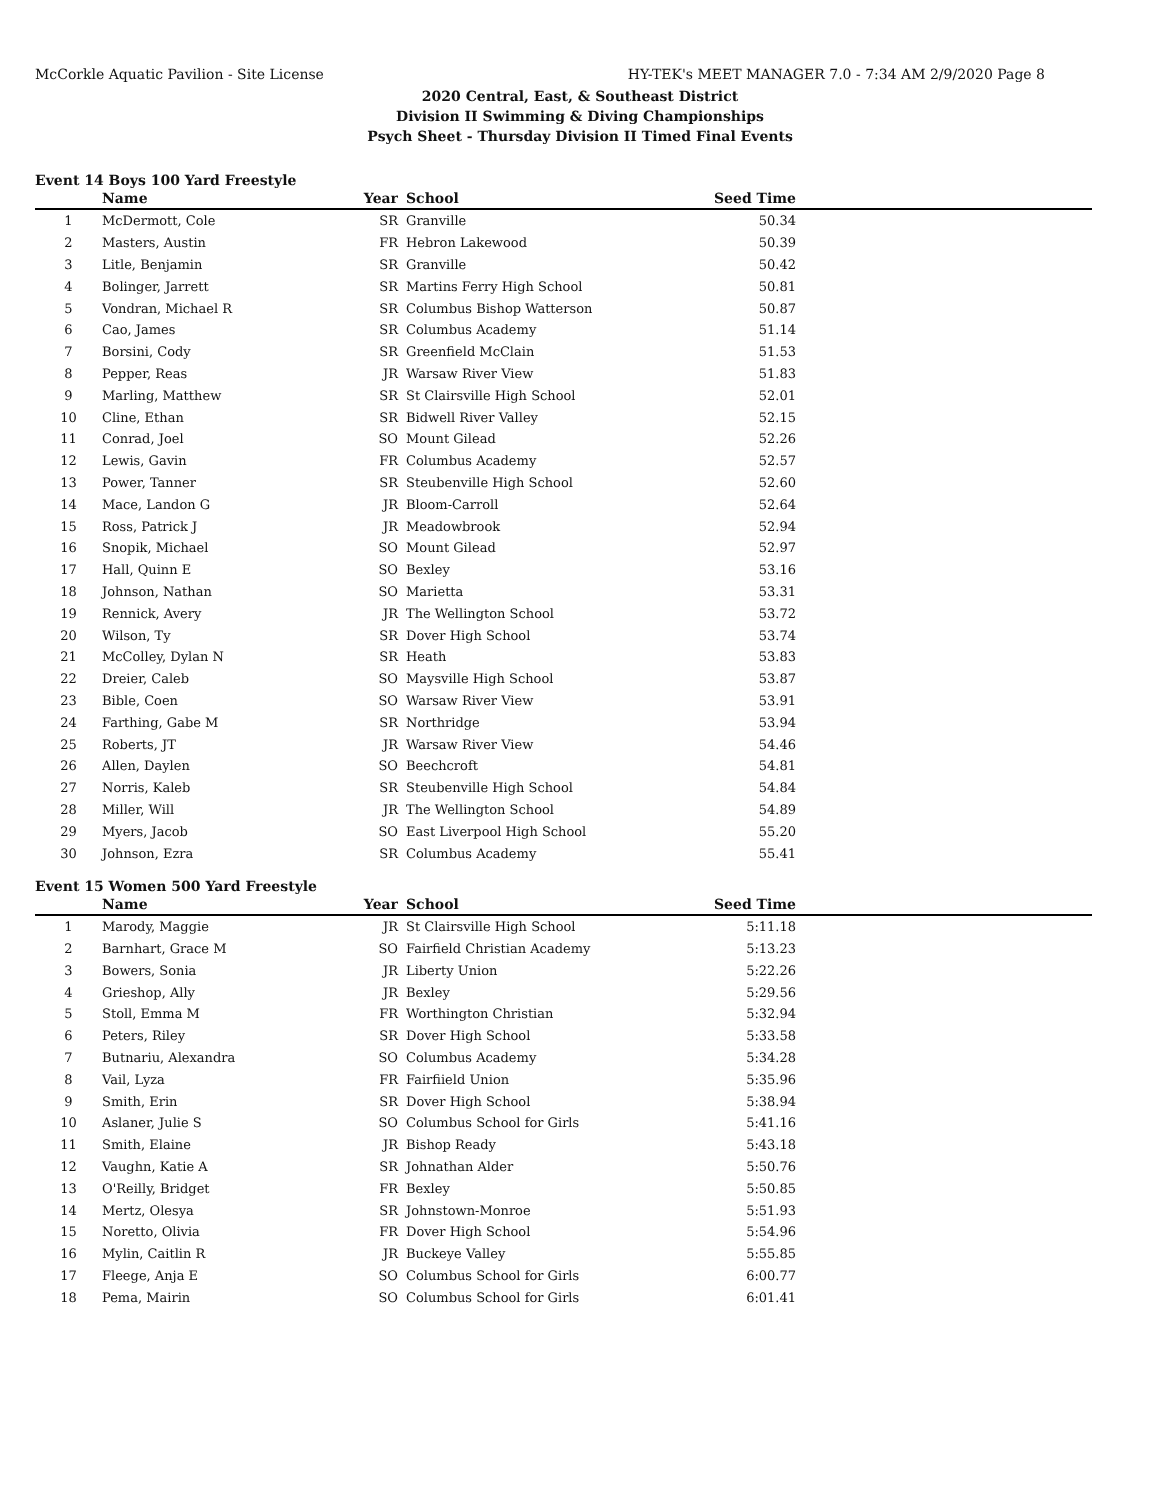McCorkle Aquatic Pavilion - Site License HY-TEK's MEET MANAGER 7.0 - 7:34 AM 2/9/2020 Page 8
2020 Central, East, & Southeast District
Division II Swimming & Diving Championships
Psych Sheet - Thursday Division II Timed Final Events
Event 14 Boys 100 Yard Freestyle
| | Name | Year | School | Seed Time | |
| --- | --- | --- | --- | --- | --- |
| 1 | McDermott, Cole | SR | Granville | 50.34 | |
| 2 | Masters, Austin | FR | Hebron Lakewood | 50.39 | |
| 3 | Litle, Benjamin | SR | Granville | 50.42 | |
| 4 | Bolinger, Jarrett | SR | Martins Ferry High School | 50.81 | |
| 5 | Vondran, Michael R | SR | Columbus Bishop Watterson | 50.87 | |
| 6 | Cao, James | SR | Columbus Academy | 51.14 | |
| 7 | Borsini, Cody | SR | Greenfield McClain | 51.53 | |
| 8 | Pepper, Reas | JR | Warsaw River View | 51.83 | |
| 9 | Marling, Matthew | SR | St Clairsville High School | 52.01 | |
| 10 | Cline, Ethan | SR | Bidwell River Valley | 52.15 | |
| 11 | Conrad, Joel | SO | Mount Gilead | 52.26 | |
| 12 | Lewis, Gavin | FR | Columbus Academy | 52.57 | |
| 13 | Power, Tanner | SR | Steubenville High School | 52.60 | |
| 14 | Mace, Landon G | JR | Bloom-Carroll | 52.64 | |
| 15 | Ross, Patrick J | JR | Meadowbrook | 52.94 | |
| 16 | Snopik, Michael | SO | Mount Gilead | 52.97 | |
| 17 | Hall, Quinn E | SO | Bexley | 53.16 | |
| 18 | Johnson, Nathan | SO | Marietta | 53.31 | |
| 19 | Rennick, Avery | JR | The Wellington School | 53.72 | |
| 20 | Wilson, Ty | SR | Dover High School | 53.74 | |
| 21 | McColley, Dylan N | SR | Heath | 53.83 | |
| 22 | Dreier, Caleb | SO | Maysville High School | 53.87 | |
| 23 | Bible, Coen | SO | Warsaw River View | 53.91 | |
| 24 | Farthing, Gabe M | SR | Northridge | 53.94 | |
| 25 | Roberts, JT | JR | Warsaw River View | 54.46 | |
| 26 | Allen, Daylen | SO | Beechcroft | 54.81 | |
| 27 | Norris, Kaleb | SR | Steubenville High School | 54.84 | |
| 28 | Miller, Will | JR | The Wellington School | 54.89 | |
| 29 | Myers, Jacob | SO | East Liverpool High School | 55.20 | |
| 30 | Johnson, Ezra | SR | Columbus Academy | 55.41 | |
Event 15 Women 500 Yard Freestyle
| | Name | Year | School | Seed Time | |
| --- | --- | --- | --- | --- | --- |
| 1 | Marody, Maggie | JR | St Clairsville High School | 5:11.18 | |
| 2 | Barnhart, Grace M | SO | Fairfield Christian Academy | 5:13.23 | |
| 3 | Bowers, Sonia | JR | Liberty Union | 5:22.26 | |
| 4 | Grieshop, Ally | JR | Bexley | 5:29.56 | |
| 5 | Stoll, Emma M | FR | Worthington Christian | 5:32.94 | |
| 6 | Peters, Riley | SR | Dover High School | 5:33.58 | |
| 7 | Butnariu, Alexandra | SO | Columbus Academy | 5:34.28 | |
| 8 | Vail, Lyza | FR | Fairfiield Union | 5:35.96 | |
| 9 | Smith, Erin | SR | Dover High School | 5:38.94 | |
| 10 | Aslaner, Julie S | SO | Columbus School for Girls | 5:41.16 | |
| 11 | Smith, Elaine | JR | Bishop Ready | 5:43.18 | |
| 12 | Vaughn, Katie A | SR | Johnathan Alder | 5:50.76 | |
| 13 | O'Reilly, Bridget | FR | Bexley | 5:50.85 | |
| 14 | Mertz, Olesya | SR | Johnstown-Monroe | 5:51.93 | |
| 15 | Noretto, Olivia | FR | Dover High School | 5:54.96 | |
| 16 | Mylin, Caitlin R | JR | Buckeye Valley | 5:55.85 | |
| 17 | Fleege, Anja E | SO | Columbus School for Girls | 6:00.77 | |
| 18 | Pema, Mairin | SO | Columbus School for Girls | 6:01.41 | |